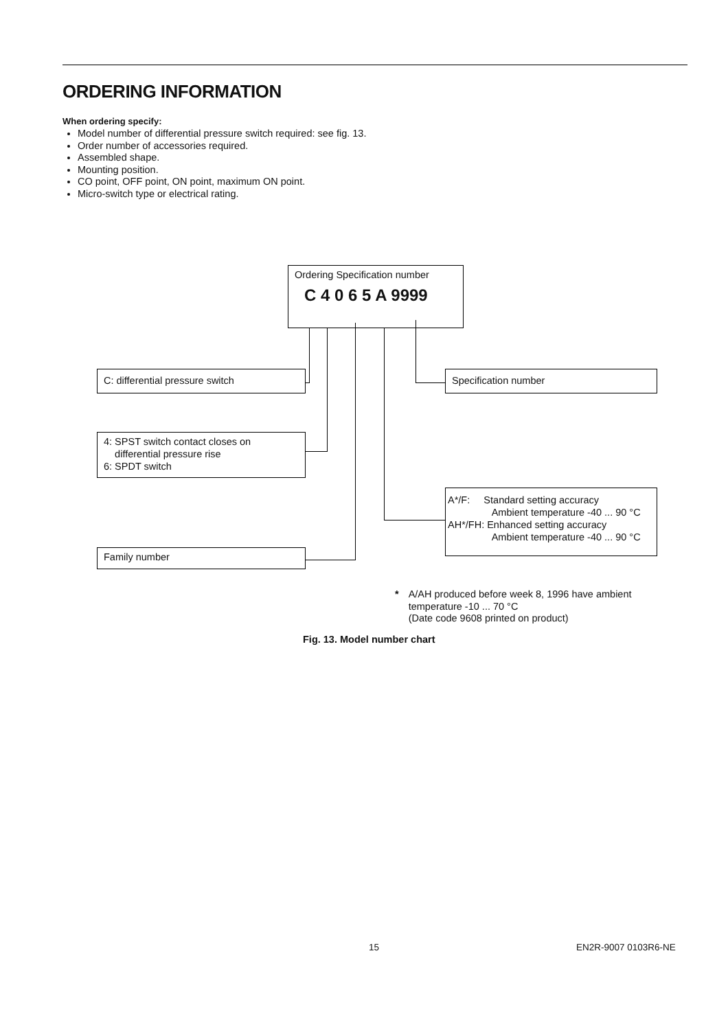ORDERING INFORMATION
When ordering specify:
Model number of differential pressure switch required: see fig. 13.
Order number of accessories required.
Assembled shape.
Mounting position.
CO point, OFF point, ON point, maximum ON point.
Micro-switch type or electrical rating.
Ordering Specification number
C 4 0 6 5 A 9999
C: differential pressure switch Specification number
4: SPST switch contact closes on
differential pressure rise
6: SPDT switch
A*/F: Standard setting accuracy
Ambient temperature -40 ... 90 °C
AH*/FH: Enhanced setting accuracy
Ambient temperature -40 ... 90 °C
Family number
* A/AH produced before week 8, 1996 have ambient
temperature -10 ... 70 °C
(Date code 9608 printed on product)
Fig. 13. Model number chart
15 EN2R-9007 0103R6-NE